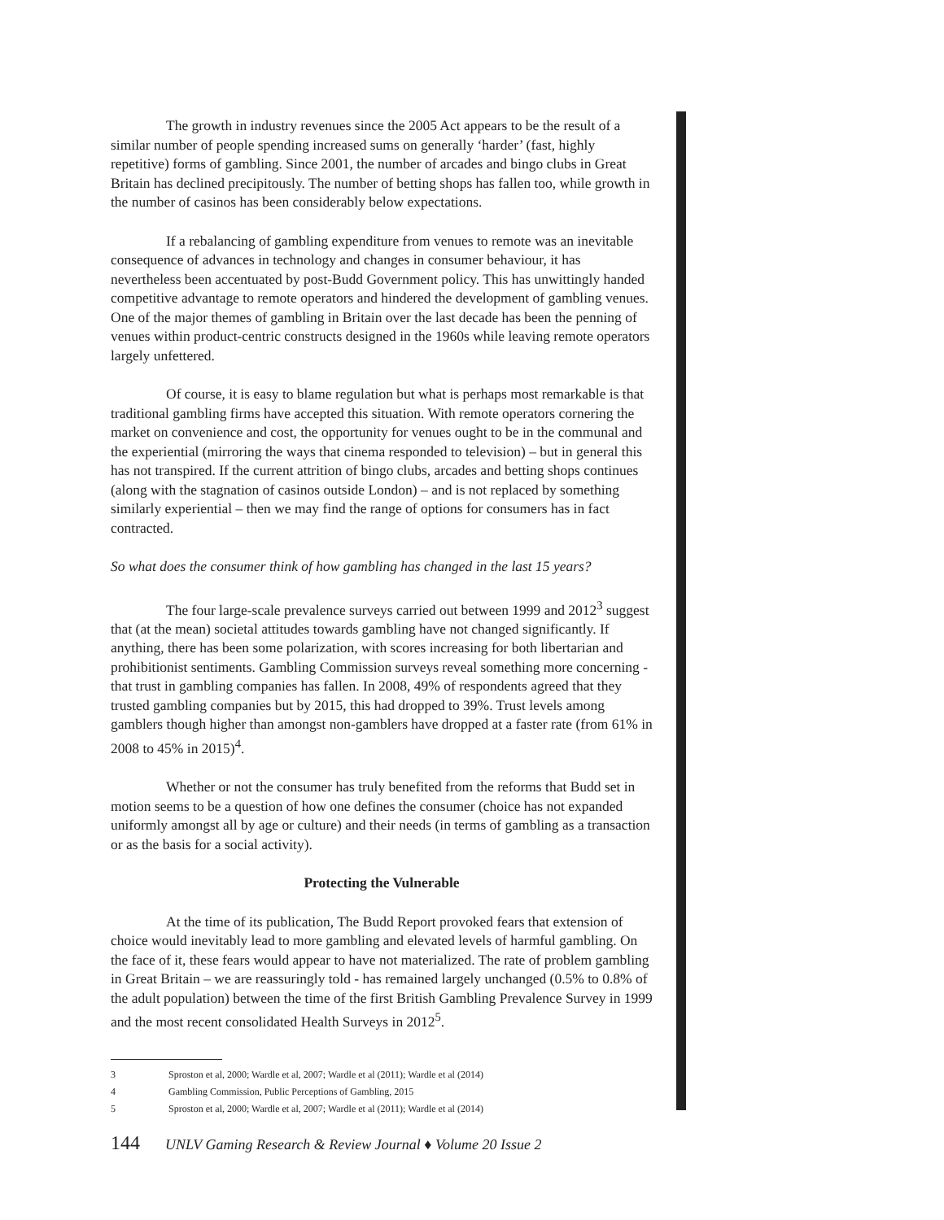The growth in industry revenues since the 2005 Act appears to be the result of a similar number of people spending increased sums on generally ‘harder’ (fast, highly repetitive) forms of gambling. Since 2001, the number of arcades and bingo clubs in Great Britain has declined precipitously. The number of betting shops has fallen too, while growth in the number of casinos has been considerably below expectations.
If a rebalancing of gambling expenditure from venues to remote was an inevitable consequence of advances in technology and changes in consumer behaviour, it has nevertheless been accentuated by post-Budd Government policy. This has unwittingly handed competitive advantage to remote operators and hindered the development of gambling venues. One of the major themes of gambling in Britain over the last decade has been the penning of venues within product-centric constructs designed in the 1960s while leaving remote operators largely unfettered.
Of course, it is easy to blame regulation but what is perhaps most remarkable is that traditional gambling firms have accepted this situation. With remote operators cornering the market on convenience and cost, the opportunity for venues ought to be in the communal and the experiential (mirroring the ways that cinema responded to television) – but in general this has not transpired. If the current attrition of bingo clubs, arcades and betting shops continues (along with the stagnation of casinos outside London) – and is not replaced by something similarly experiential – then we may find the range of options for consumers has in fact contracted.
So what does the consumer think of how gambling has changed in the last 15 years?
The four large-scale prevalence surveys carried out between 1999 and 2012<sup>3</sup> suggest that (at the mean) societal attitudes towards gambling have not changed significantly. If anything, there has been some polarization, with scores increasing for both libertarian and prohibitionist sentiments. Gambling Commission surveys reveal something more concerning - that trust in gambling companies has fallen. In 2008, 49% of respondents agreed that they trusted gambling companies but by 2015, this had dropped to 39%. Trust levels among gamblers though higher than amongst non-gamblers have dropped at a faster rate (from 61% in 2008 to 45% in 2015)<sup>4</sup>.
Whether or not the consumer has truly benefited from the reforms that Budd set in motion seems to be a question of how one defines the consumer (choice has not expanded uniformly amongst all by age or culture) and their needs (in terms of gambling as a transaction or as the basis for a social activity).
Protecting the Vulnerable
At the time of its publication, The Budd Report provoked fears that extension of choice would inevitably lead to more gambling and elevated levels of harmful gambling. On the face of it, these fears would appear to have not materialized. The rate of problem gambling in Great Britain – we are reassuringly told - has remained largely unchanged (0.5% to 0.8% of the adult population) between the time of the first British Gambling Prevalence Survey in 1999 and the most recent consolidated Health Surveys in 2012<sup>5</sup>.
3 Sproston et al, 2000; Wardle et al, 2007; Wardle et al (2011); Wardle et al (2014)
4 Gambling Commission, Public Perceptions of Gambling, 2015
5 Sproston et al, 2000; Wardle et al, 2007; Wardle et al (2011); Wardle et al (2014)
144 UNLV Gaming Research & Review Journal ♦ Volume 20 Issue 2